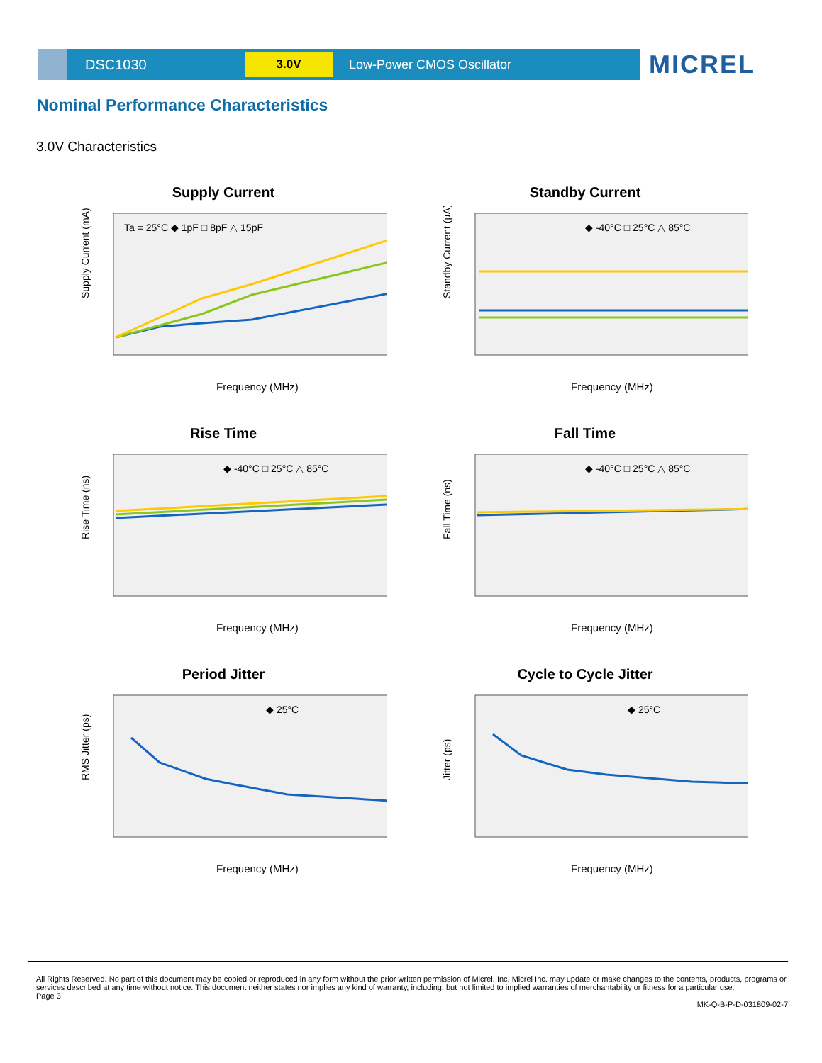DSC1030
3.0V
Low-Power CMOS Oscillator
MICREL
Nominal Performance Characteristics
3.0V Characteristics
Supply Current
Supply Current (mA)
Ta = 25°C ◆ 1pF □ 8pF △ 15pF
Frequency (MHz)
Standby Current
Standby Current (µA)
◆ -40°C □ 25°C △ 85°C
Frequency (MHz)
Rise Time
Rise Time (ns)
◆ -40°C □ 25°C △ 85°C
Frequency (MHz)
Fall Time
Fall Time (ns)
◆ -40°C □ 25°C △ 85°C
Frequency (MHz)
Period Jitter
RMS Jitter (ps)
◆ 25°C
Frequency (MHz)
Cycle to Cycle Jitter
Jitter (ps)
◆ 25°C
Frequency (MHz)
All Rights Reserved. No part of this document may be copied or reproduced in any form without the prior written permission of Micrel, Inc. Micrel Inc. may update or make changes to the contents, products, programs or services described at any time without notice. This document neither states nor implies any kind of warranty, including, but not limited to implied warranties of merchantability or fitness for a particular use.
Page 3
MK-Q-B-P-D-031809-02-7